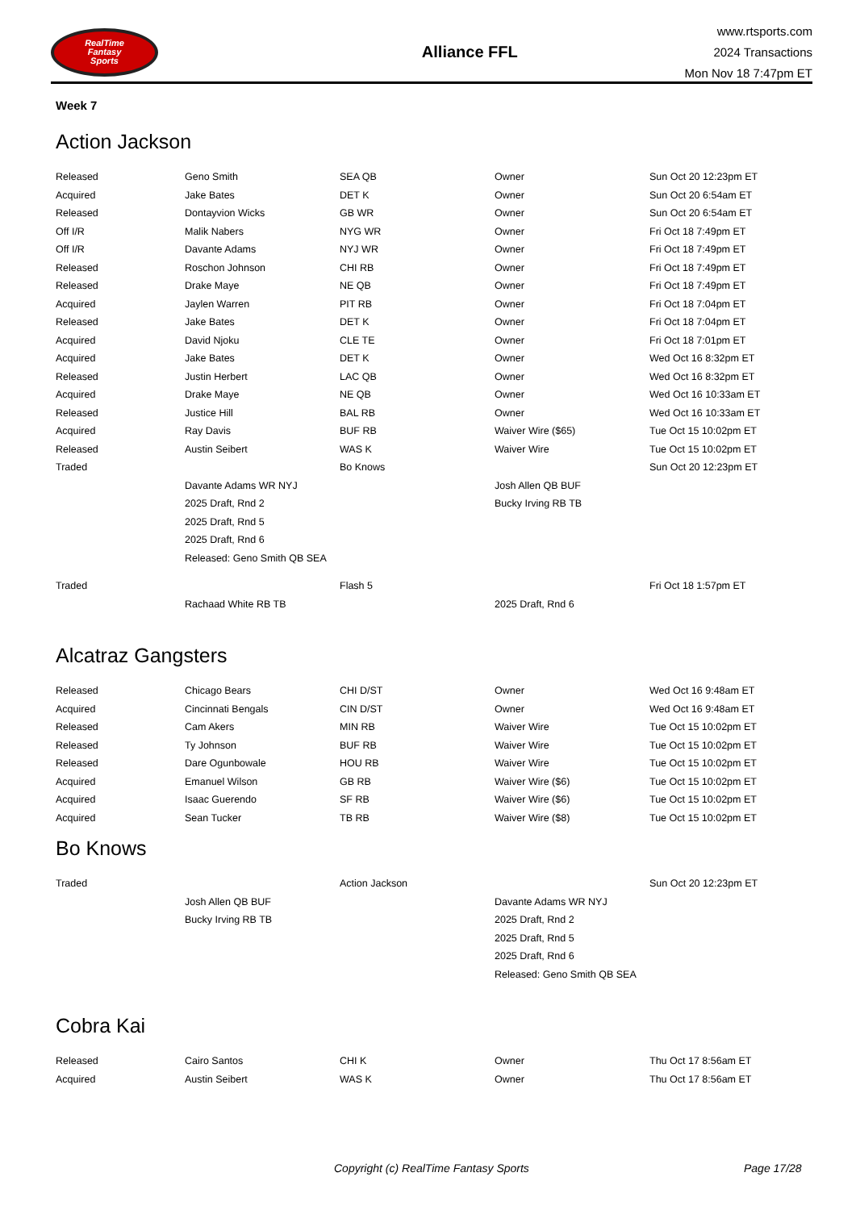RealTime
Fantasy
Sports
Alliance FFL
www.rtsports.com
2024 Transactions
Mon Nov 18 7:47pm ET
Week 7
Action Jackson
| Released | Geno Smith | SEA QB | Owner | Sun Oct 20 12:23pm ET |
| Acquired | Jake Bates | DET K | Owner | Sun Oct 20 6:54am ET |
| Released | Dontayvion Wicks | GB WR | Owner | Sun Oct 20 6:54am ET |
| Off I/R | Malik Nabers | NYG WR | Owner | Fri Oct 18 7:49pm ET |
| Off I/R | Davante Adams | NYJ WR | Owner | Fri Oct 18 7:49pm ET |
| Released | Roschon Johnson | CHI RB | Owner | Fri Oct 18 7:49pm ET |
| Released | Drake Maye | NE QB | Owner | Fri Oct 18 7:49pm ET |
| Acquired | Jaylen Warren | PIT RB | Owner | Fri Oct 18 7:04pm ET |
| Released | Jake Bates | DET K | Owner | Fri Oct 18 7:04pm ET |
| Acquired | David Njoku | CLE TE | Owner | Fri Oct 18 7:01pm ET |
| Acquired | Jake Bates | DET K | Owner | Wed Oct 16 8:32pm ET |
| Released | Justin Herbert | LAC QB | Owner | Wed Oct 16 8:32pm ET |
| Acquired | Drake Maye | NE QB | Owner | Wed Oct 16 10:33am ET |
| Released | Justice Hill | BAL RB | Owner | Wed Oct 16 10:33am ET |
| Acquired | Ray Davis | BUF RB | Waiver Wire ($65) | Tue Oct 15 10:02pm ET |
| Released | Austin Seibert | WAS K | Waiver Wire | Tue Oct 15 10:02pm ET |
| Traded | | Bo Knows | | Sun Oct 20 12:23pm ET |
| | Davante Adams WR NYJ | | Josh Allen QB BUF | |
| | 2025 Draft, Rnd 2 | | Bucky Irving RB TB | |
| | 2025 Draft, Rnd 5 | | | |
| | 2025 Draft, Rnd 6 | | | |
| | Released: Geno Smith QB SEA | | | |
| Traded | | Flash 5 | | Fri Oct 18 1:57pm ET |
| | Rachaad White RB TB | | 2025 Draft, Rnd 6 | |
Alcatraz Gangsters
| Released | Chicago Bears | CHI D/ST | Owner | Wed Oct 16 9:48am ET |
| Acquired | Cincinnati Bengals | CIN D/ST | Owner | Wed Oct 16 9:48am ET |
| Released | Cam Akers | MIN RB | Waiver Wire | Tue Oct 15 10:02pm ET |
| Released | Ty Johnson | BUF RB | Waiver Wire | Tue Oct 15 10:02pm ET |
| Released | Dare Ogunbowale | HOU RB | Waiver Wire | Tue Oct 15 10:02pm ET |
| Acquired | Emanuel Wilson | GB RB | Waiver Wire ($6) | Tue Oct 15 10:02pm ET |
| Acquired | Isaac Guerendo | SF RB | Waiver Wire ($6) | Tue Oct 15 10:02pm ET |
| Acquired | Sean Tucker | TB RB | Waiver Wire ($8) | Tue Oct 15 10:02pm ET |
Bo Knows
| Traded | | Action Jackson | | Sun Oct 20 12:23pm ET |
| | Josh Allen QB BUF | | Davante Adams WR NYJ | |
| | Bucky Irving RB TB | | 2025 Draft, Rnd 2 | |
| | | | 2025 Draft, Rnd 5 | |
| | | | 2025 Draft, Rnd 6 | |
| | | | Released: Geno Smith QB SEA | |
Cobra Kai
| Released | Cairo Santos | CHI K | Owner | Thu Oct 17 8:56am ET |
| Acquired | Austin Seibert | WAS K | Owner | Thu Oct 17 8:56am ET |
Copyright (c) RealTime Fantasy Sports Page 17/28